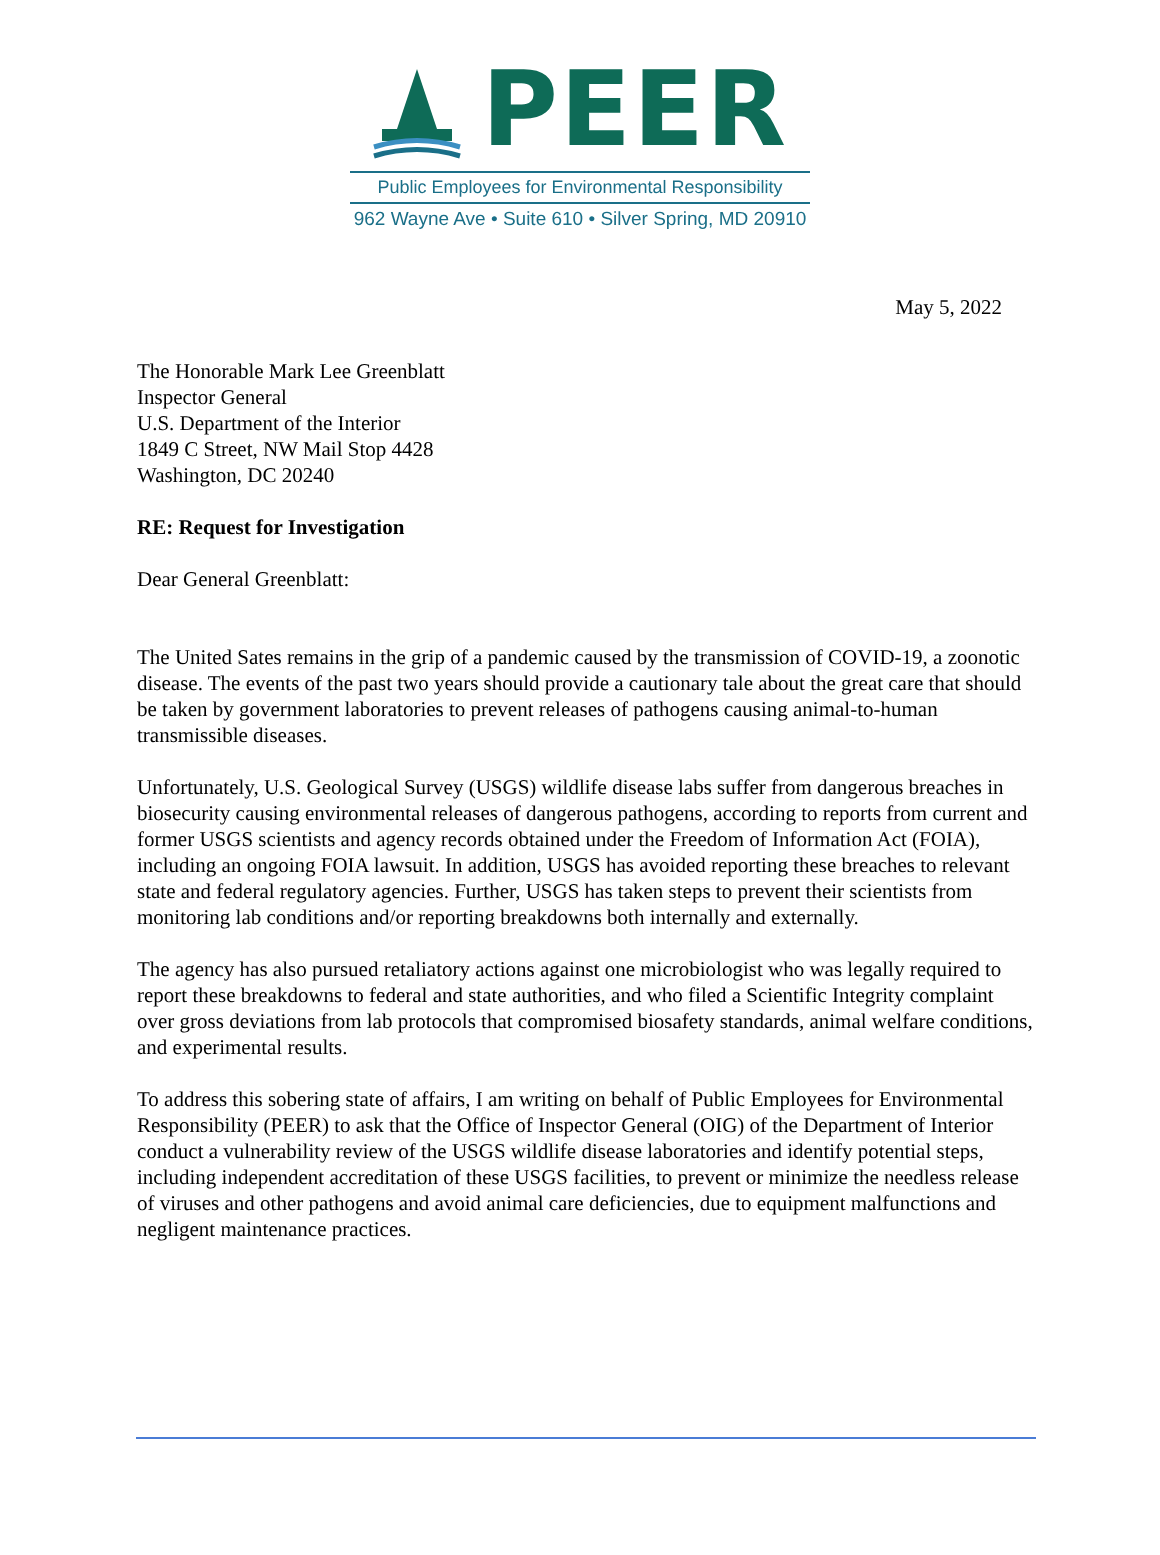PEER
Public Employees for Environmental Responsibility
962 Wayne Ave • Suite 610 • Silver Spring, MD 20910
May 5, 2022
The Honorable Mark Lee Greenblatt
Inspector General
U.S. Department of the Interior
1849 C Street, NW Mail Stop 4428
Washington, DC 20240
RE: Request for Investigation
Dear General Greenblatt:
The United Sates remains in the grip of a pandemic caused by the transmission of COVID-19, a zoonotic disease. The events of the past two years should provide a cautionary tale about the great care that should be taken by government laboratories to prevent releases of pathogens causing animal-to-human transmissible diseases.
Unfortunately, U.S. Geological Survey (USGS) wildlife disease labs suffer from dangerous breaches in biosecurity causing environmental releases of dangerous pathogens, according to reports from current and former USGS scientists and agency records obtained under the Freedom of Information Act (FOIA), including an ongoing FOIA lawsuit. In addition, USGS has avoided reporting these breaches to relevant state and federal regulatory agencies. Further, USGS has taken steps to prevent their scientists from monitoring lab conditions and/or reporting breakdowns both internally and externally.
The agency has also pursued retaliatory actions against one microbiologist who was legally required to report these breakdowns to federal and state authorities, and who filed a Scientific Integrity complaint over gross deviations from lab protocols that compromised biosafety standards, animal welfare conditions, and experimental results.
To address this sobering state of affairs, I am writing on behalf of Public Employees for Environmental Responsibility (PEER) to ask that the Office of Inspector General (OIG) of the Department of Interior conduct a vulnerability review of the USGS wildlife disease laboratories and identify potential steps, including independent accreditation of these USGS facilities, to prevent or minimize the needless release of viruses and other pathogens and avoid animal care deficiencies, due to equipment malfunctions and negligent maintenance practices.